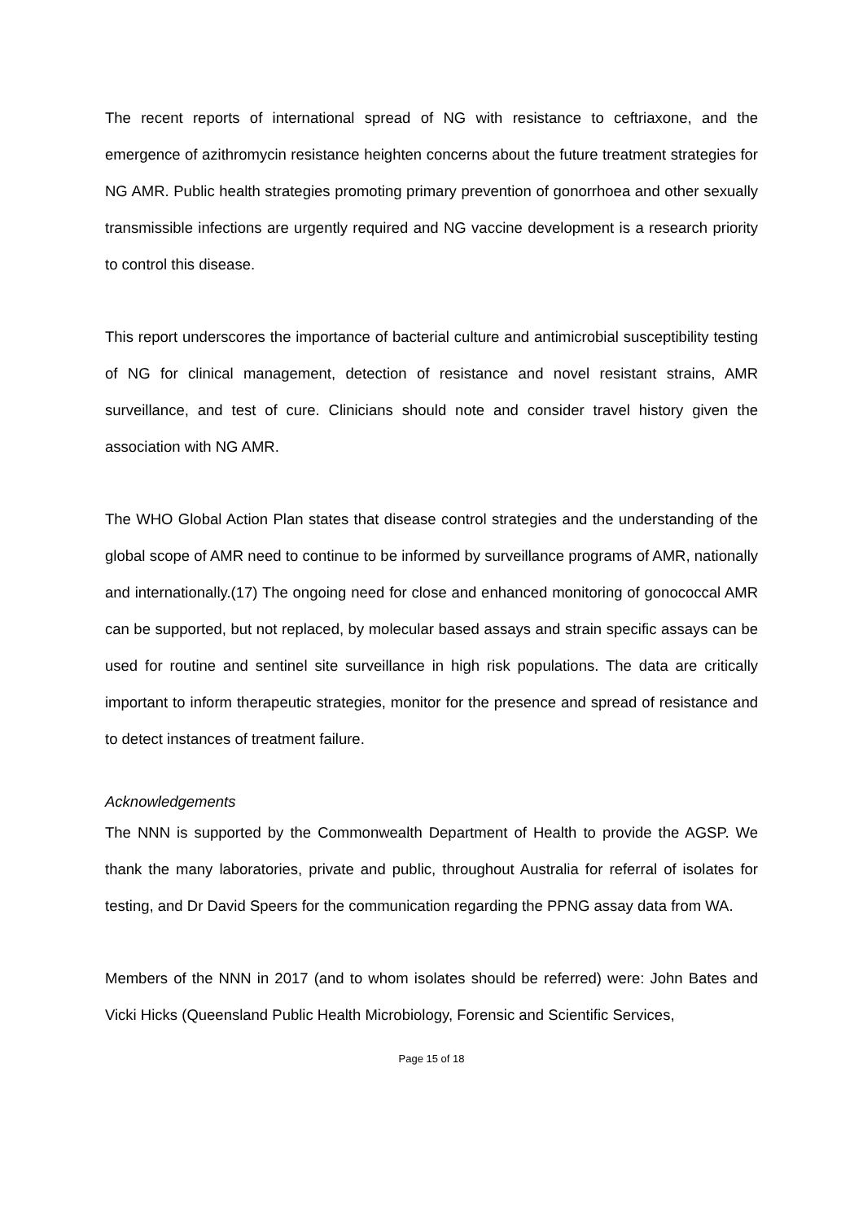The recent reports of international spread of NG with resistance to ceftriaxone, and the emergence of azithromycin resistance heighten concerns about the future treatment strategies for NG AMR. Public health strategies promoting primary prevention of gonorrhoea and other sexually transmissible infections are urgently required and NG vaccine development is a research priority to control this disease.
This report underscores the importance of bacterial culture and antimicrobial susceptibility testing of NG for clinical management, detection of resistance and novel resistant strains, AMR surveillance, and test of cure. Clinicians should note and consider travel history given the association with NG AMR.
The WHO Global Action Plan states that disease control strategies and the understanding of the global scope of AMR need to continue to be informed by surveillance programs of AMR, nationally and internationally.(17) The ongoing need for close and enhanced monitoring of gonococcal AMR can be supported, but not replaced, by molecular based assays and strain specific assays can be used for routine and sentinel site surveillance in high risk populations. The data are critically important to inform therapeutic strategies, monitor for the presence and spread of resistance and to detect instances of treatment failure.
Acknowledgements
The NNN is supported by the Commonwealth Department of Health to provide the AGSP. We thank the many laboratories, private and public, throughout Australia for referral of isolates for testing, and Dr David Speers for the communication regarding the PPNG assay data from WA.
Members of the NNN in 2017 (and to whom isolates should be referred) were: John Bates and Vicki Hicks (Queensland Public Health Microbiology, Forensic and Scientific Services,
Page 15 of 18